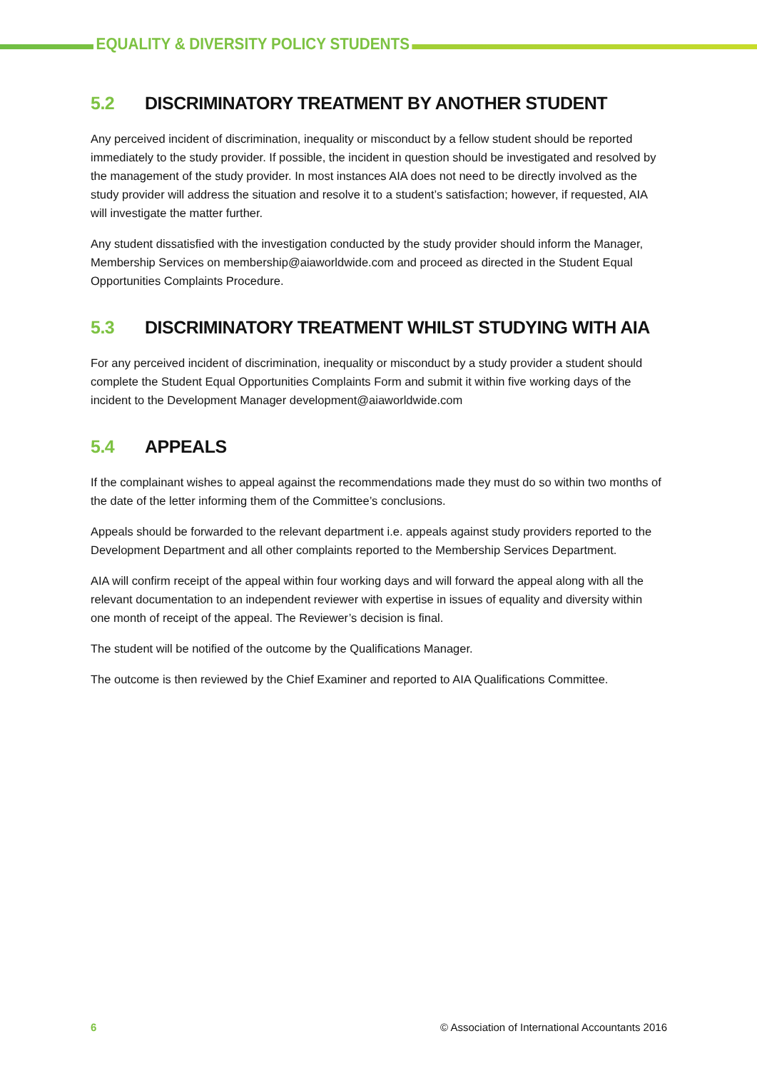EQUALITY & DIVERSITY POLICY STUDENTS
5.2 DISCRIMINATORY TREATMENT BY ANOTHER STUDENT
Any perceived incident of discrimination, inequality or misconduct by a fellow student should be reported immediately to the study provider. If possible, the incident in question should be investigated and resolved by the management of the study provider. In most instances AIA does not need to be directly involved as the study provider will address the situation and resolve it to a student’s satisfaction; however, if requested, AIA will investigate the matter further.
Any student dissatisfied with the investigation conducted by the study provider should inform the Manager, Membership Services on membership@aiaworldwide.com and proceed as directed in the Student Equal Opportunities Complaints Procedure.
5.3 DISCRIMINATORY TREATMENT WHILST STUDYING WITH AIA
For any perceived incident of discrimination, inequality or misconduct by a study provider a student should complete the Student Equal Opportunities Complaints Form and submit it within five working days of the incident to the Development Manager development@aiaworldwide.com
5.4 APPEALS
If the complainant wishes to appeal against the recommendations made they must do so within two months of the date of the letter informing them of the Committee’s conclusions.
Appeals should be forwarded to the relevant department i.e. appeals against study providers reported to the Development Department and all other complaints reported to the Membership Services Department.
AIA will confirm receipt of the appeal within four working days and will forward the appeal along with all the relevant documentation to an independent reviewer with expertise in issues of equality and diversity within one month of receipt of the appeal. The Reviewer’s decision is final.
The student will be notified of the outcome by the Qualifications Manager.
The outcome is then reviewed by the Chief Examiner and reported to AIA Qualifications Committee.
6 © Association of International Accountants 2016